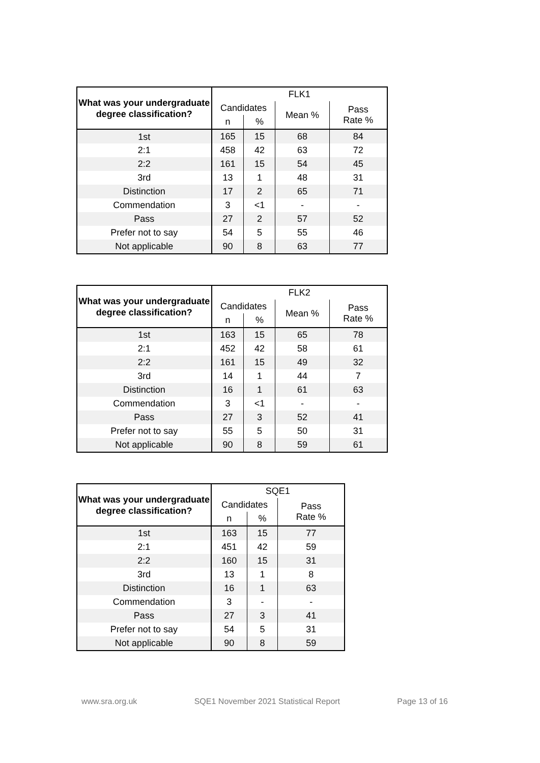| What was your undergraduate degree classification? | FLK1 | | | |
| --- | --- | --- | --- | --- |
| | Candidates | | Mean % | Pass Rate % |
| | n | % | | |
| 1st | 165 | 15 | 68 | 84 |
| 2:1 | 458 | 42 | 63 | 72 |
| 2:2 | 161 | 15 | 54 | 45 |
| 3rd | 13 | 1 | 48 | 31 |
| Distinction | 17 | 2 | 65 | 71 |
| Commendation | 3 | <1 | - | - |
| Pass | 27 | 2 | 57 | 52 |
| Prefer not to say | 54 | 5 | 55 | 46 |
| Not applicable | 90 | 8 | 63 | 77 |
| What was your undergraduate degree classification? | FLK2 | | | |
| --- | --- | --- | --- | --- |
| | Candidates | | Mean % | Pass Rate % |
| | n | % | | |
| 1st | 163 | 15 | 65 | 78 |
| 2:1 | 452 | 42 | 58 | 61 |
| 2:2 | 161 | 15 | 49 | 32 |
| 3rd | 14 | 1 | 44 | 7 |
| Distinction | 16 | 1 | 61 | 63 |
| Commendation | 3 | <1 | - | - |
| Pass | 27 | 3 | 52 | 41 |
| Prefer not to say | 55 | 5 | 50 | 31 |
| Not applicable | 90 | 8 | 59 | 61 |
| What was your undergraduate degree classification? | SQE1 | | |
| --- | --- | --- | --- |
| | Candidates | | Pass Rate % |
| | n | % | |
| 1st | 163 | 15 | 77 |
| 2:1 | 451 | 42 | 59 |
| 2:2 | 160 | 15 | 31 |
| 3rd | 13 | 1 | 8 |
| Distinction | 16 | 1 | 63 |
| Commendation | 3 | - | - |
| Pass | 27 | 3 | 41 |
| Prefer not to say | 54 | 5 | 31 |
| Not applicable | 90 | 8 | 59 |
www.sra.org.uk SQE1 November 2021 Statistical Report Page 13 of 16